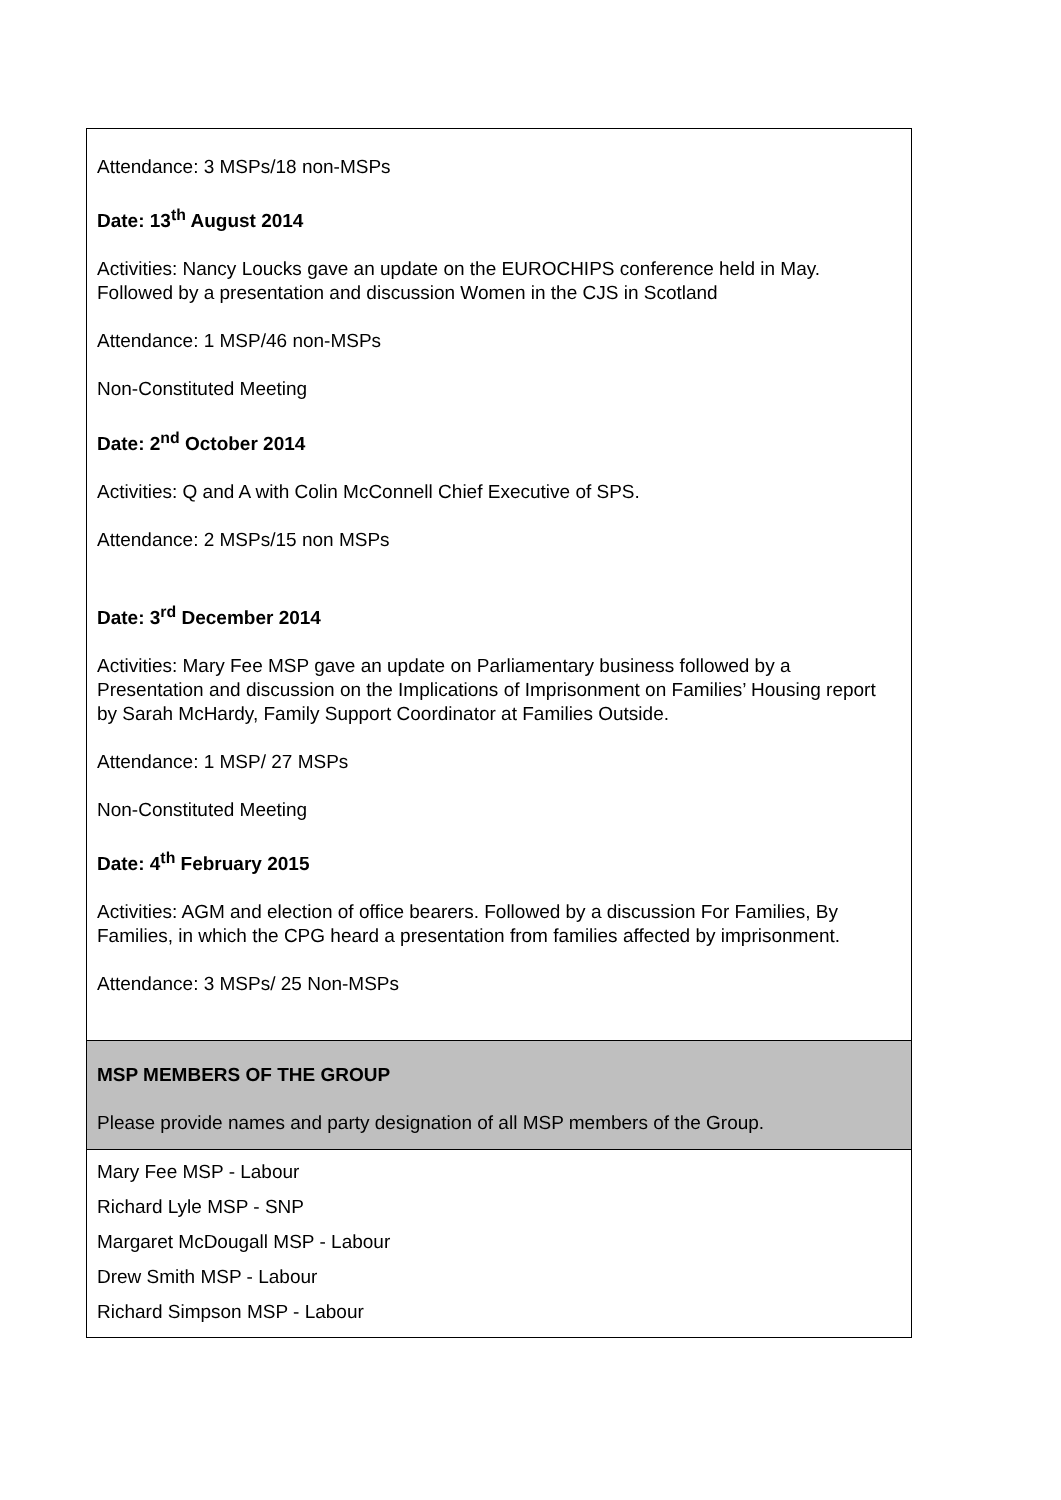| Attendance: 3 MSPs/18 non-MSPs Date: 13<sup>th</sup> August 2014 Activities: Nancy Loucks gave an update on the EUROCHIPS conference held in May. Followed by a presentation and discussion Women in the CJS in Scotland Attendance: 1 MSP/46 non-MSPs Non-Constituted Meeting Date: 2<sup>nd</sup> October 2014 Activities: Q and A with Colin McConnell Chief Executive of SPS. Attendance: 2 MSPs/15 non MSPs Date: 3<sup>rd</sup> December 2014 Activities: Mary Fee MSP gave an update on Parliamentary business followed by a Presentation and discussion on the Implications of Imprisonment on Families’ Housing report by Sarah McHardy, Family Support Coordinator at Families Outside. Attendance: 1 MSP/ 27 MSPs Non-Constituted Meeting Date: 4<sup>th</sup> February 2015 Activities: AGM and election of office bearers. Followed by a discussion For Families, By Families, in which the CPG heard a presentation from families affected by imprisonment. Attendance: 3 MSPs/ 25 Non-MSPs |
| MSP MEMBERS OF THE GROUP Please provide names and party designation of all MSP members of the Group. |
| Mary Fee MSP - Labour Richard Lyle MSP - SNP Margaret McDougall MSP - Labour Drew Smith MSP - Labour Richard Simpson MSP - Labour |